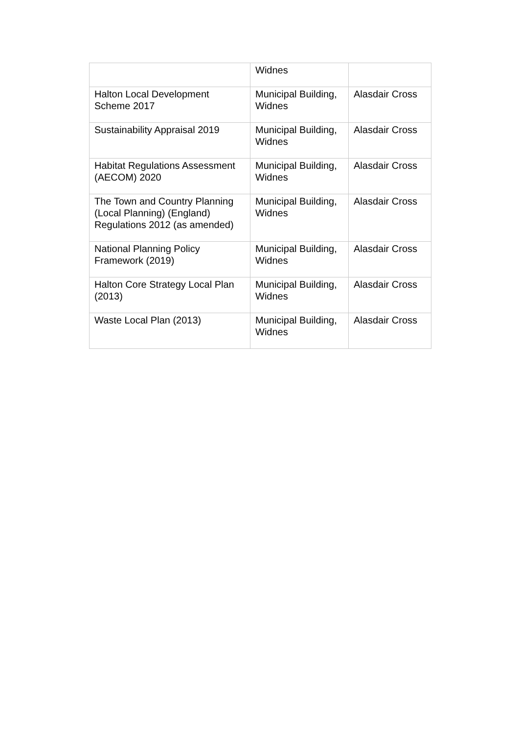| | Widnes | |
| Halton Local Development Scheme 2017 | Municipal Building, Widnes | Alasdair Cross |
| Sustainability Appraisal 2019 | Municipal Building, Widnes | Alasdair Cross |
| Habitat Regulations Assessment (AECOM) 2020 | Municipal Building, Widnes | Alasdair Cross |
| The Town and Country Planning (Local Planning) (England) Regulations 2012 (as amended) | Municipal Building, Widnes | Alasdair Cross |
| National Planning Policy Framework (2019) | Municipal Building, Widnes | Alasdair Cross |
| Halton Core Strategy Local Plan (2013) | Municipal Building, Widnes | Alasdair Cross |
| Waste Local Plan (2013) | Municipal Building, Widnes | Alasdair Cross |